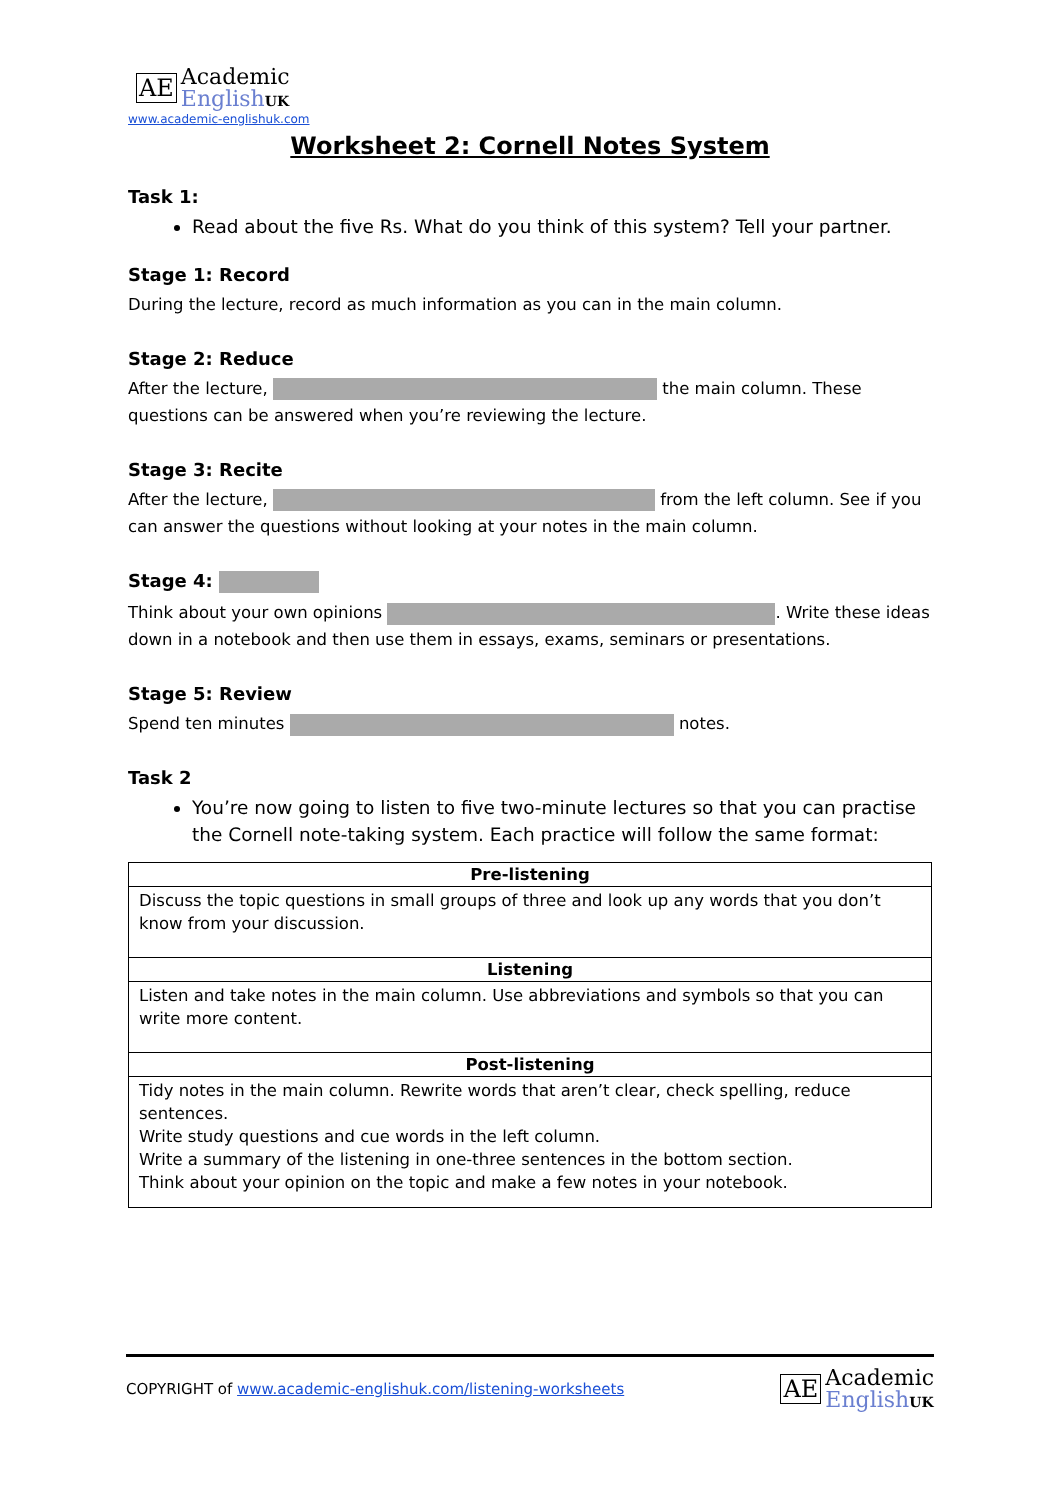AE Academic
English UK
www.academic-englishuk.com
Worksheet 2: Cornell Notes System
Task 1:
Read about the five Rs. What do you think of this system? Tell your partner.
Stage 1: Record
During the lecture, record as much information as you can in the main column.
Stage 2: Reduce
After the lecture, the main column. These questions can be answered when you’re reviewing the lecture.
Stage 3: Recite
After the lecture, from the left column. See if you can answer the questions without looking at your notes in the main column.
Stage 4:
Think about your own opinions . Write these ideas down in a notebook and then use them in essays, exams, seminars or presentations.
Stage 5: Review
Spend ten minutes notes.
Task 2
You’re now going to listen to five two-minute lectures so that you can practise the Cornell note-taking system. Each practice will follow the same format:
| Pre-listening |
| Discuss the topic questions in small groups of three and look up any words that you don’t know from your discussion. |
| Listening |
| Listen and take notes in the main column. Use abbreviations and symbols so that you can write more content. |
| Post-listening |
| Tidy notes in the main column. Rewrite words that aren’t clear, check spelling, reduce sentences. Write study questions and cue words in the left column. Write a summary of the listening in one-three sentences in the bottom section. Think about your opinion on the topic and make a few notes in your notebook. |
COPYRIGHT of www.academic-englishuk.com/listening-worksheets
AE Academic
English UK